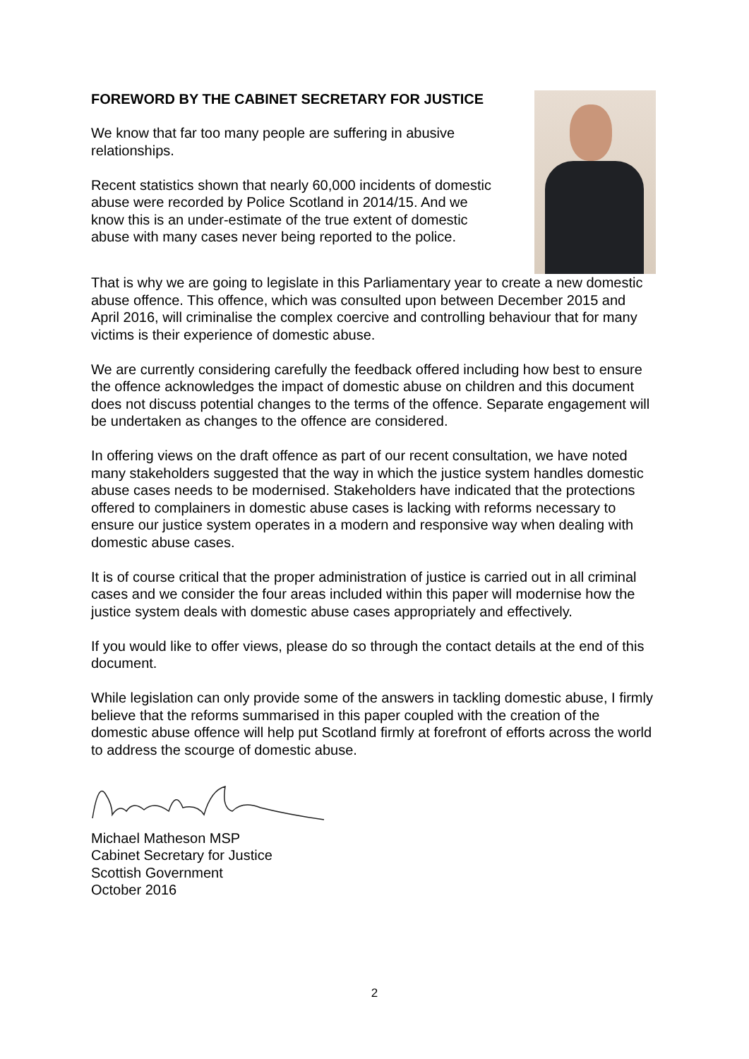FOREWORD BY THE CABINET SECRETARY FOR JUSTICE
We know that far too many people are suffering in abusive relationships.
Recent statistics shown that nearly 60,000 incidents of domestic abuse were recorded by Police Scotland in 2014/15. And we know this is an under-estimate of the true extent of domestic abuse with many cases never being reported to the police.
That is why we are going to legislate in this Parliamentary year to create a new domestic abuse offence. This offence, which was consulted upon between December 2015 and April 2016, will criminalise the complex coercive and controlling behaviour that for many victims is their experience of domestic abuse.
We are currently considering carefully the feedback offered including how best to ensure the offence acknowledges the impact of domestic abuse on children and this document does not discuss potential changes to the terms of the offence. Separate engagement will be undertaken as changes to the offence are considered.
In offering views on the draft offence as part of our recent consultation, we have noted many stakeholders suggested that the way in which the justice system handles domestic abuse cases needs to be modernised. Stakeholders have indicated that the protections offered to complainers in domestic abuse cases is lacking with reforms necessary to ensure our justice system operates in a modern and responsive way when dealing with domestic abuse cases.
It is of course critical that the proper administration of justice is carried out in all criminal cases and we consider the four areas included within this paper will modernise how the justice system deals with domestic abuse cases appropriately and effectively.
If you would like to offer views, please do so through the contact details at the end of this document.
While legislation can only provide some of the answers in tackling domestic abuse, I firmly believe that the reforms summarised in this paper coupled with the creation of the domestic abuse offence will help put Scotland firmly at forefront of efforts across the world to address the scourge of domestic abuse.
Michael Matheson MSP
Cabinet Secretary for Justice
Scottish Government
October 2016
2